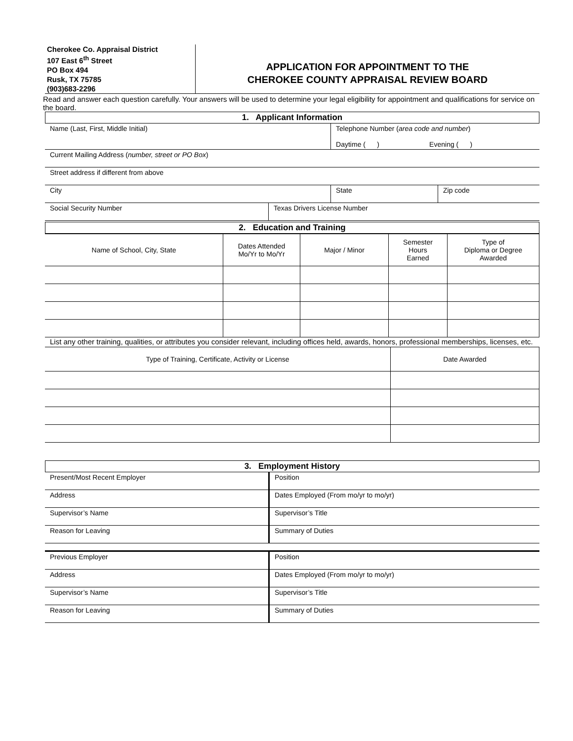Cherokee Co. Appraisal District
107 East 6<sup>th</sup> Street
PO Box 494
Rusk, TX 75785
(903)683-2296
APPLICATION FOR APPOINTMENT TO THE
CHEROKEE COUNTY APPRAISAL REVIEW BOARD
Read and answer each question carefully. Your answers will be used to determine your legal eligibility for appointment and qualifications for service on the board.
1. Applicant Information
| Name (Last, First, Middle Initial) | | Telephone Number ( area code and number ) Daytime ( ) Evening ( ) | |
| Current Mailing Address ( number, street or PO Box ) | | | |
| Street address if different from above | | | |
| City | | State | Zip code |
| Social Security Number | Texas Drivers License Number | | |
2. Education and Training
| Name of School, City, State | Dates Attended Mo/Yr to Mo/Yr | Major / Minor | Semester Hours Earned | Type of Diploma or Degree Awarded |
List any other training, qualities, or attributes you consider relevant, including offices held, awards, honors, professional memberships, licenses, etc.
| Type of Training, Certificate, Activity or License | Date Awarded |
3. Employment History
| Present/Most Recent Employer | Position |
| Address | Dates Employed (From mo/yr to mo/yr) |
| Supervisor’s Name | Supervisor’s Title |
| Reason for Leaving | Summary of Duties |
| Previous Employer | Position |
| Address | Dates Employed (From mo/yr to mo/yr) |
| Supervisor’s Name | Supervisor’s Title |
| Reason for Leaving | Summary of Duties |